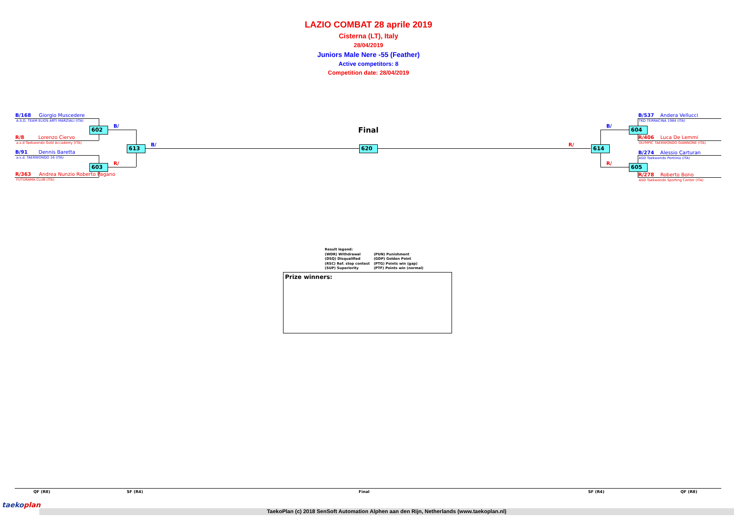LAZIO COMBAT 28 aprile 2019
Cisterna (LT), Italy
28/04/2019
Juniors Male Nere -55 (Feather)
Active competitors: 8
Competition date: 28/04/2019
B/168 Giorgio Muscedere
A.S.D. TEAM ELIOS ARTI MARZIALI (ITA)
R/8 Lorenzo Ciervo
a.s.d Taekwondo Gold Accademy (ITA)
B/91 Dennis Baretta
a.s.d. TAEKWONDO 16 (ITA)
R/363 Andrea Nunzio Roberto Pagano
FUTURAMA CLUB (ITA)
602
603
613
B/
R/
B/
Final
620
B/537 Andera Vellucci
TKD TERRACINA 1984 (ITA)
R/406 Luca De Lemmi
OLYMPIC TAEKWONDO GIANNONE (ITA)
B/274 Alessio Carturan
ASD Taekwondo Pontinia (ITA)
R/278 Roberto Bono
ASD Taekwondo Sporting Center (ITA)
604
605
614
B/
R/
R/
Result legend:
(WDR) Withdrawal
(DSQ) Disqualified
(RSC) Ref. stop contest
(SUP) Superiority
(PUN) Punishment
(GDP) Golden Point
(PTG) Points win (gap)
(PTF) Points win (normal)
Prize winners:
QF (R8) SF (R4) Final SF (R4) QF (R8)
taekoplan
TaekoPlan (c) 2018 SenSoft Automation Alphen aan den Rijn, Netherlands (www.taekoplan.nl)